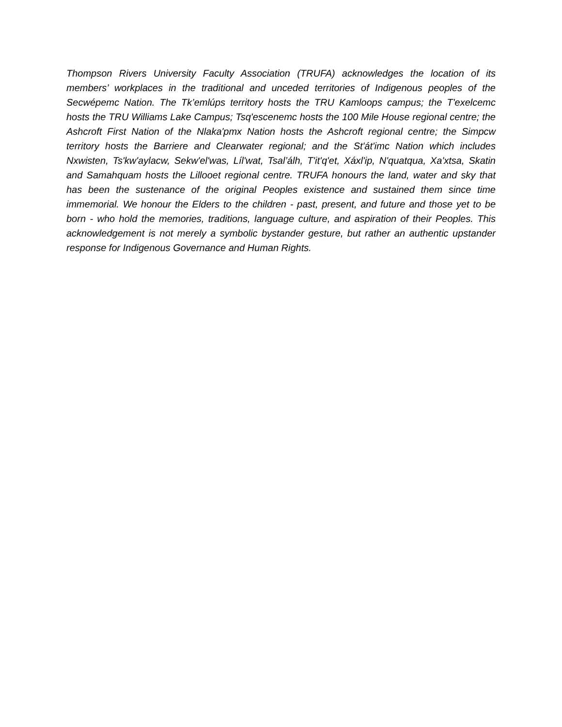Thompson Rivers University Faculty Association (TRUFA) acknowledges the location of its members’ workplaces in the traditional and unceded territories of Indigenous peoples of the Secwépemc Nation. The Tk’emlúps territory hosts the TRU Kamloops campus; the T'exelcemc hosts the TRU Williams Lake Campus; Tsq'escenemc hosts the 100 Mile House regional centre; the Ashcroft First Nation of the Nlaka'pmx Nation hosts the Ashcroft regional centre; the Simpcw territory hosts the Barriere and Clearwater regional; and the St'át'imc Nation which includes Nxwisten, Ts'kw'aylacw, Sekw'el'was, Líl'wat, Tsal’álh, T'it'q'et, Xáxl'ip, N'quatqua, Xa'xtsa, Skatin and Samahquam hosts the Lillooet regional centre. TRUFA honours the land, water and sky that has been the sustenance of the original Peoples existence and sustained them since time immemorial. We honour the Elders to the children - past, present, and future and those yet to be born - who hold the memories, traditions, language culture, and aspiration of their Peoples. This acknowledgement is not merely a symbolic bystander gesture, but rather an authentic upstander response for Indigenous Governance and Human Rights.